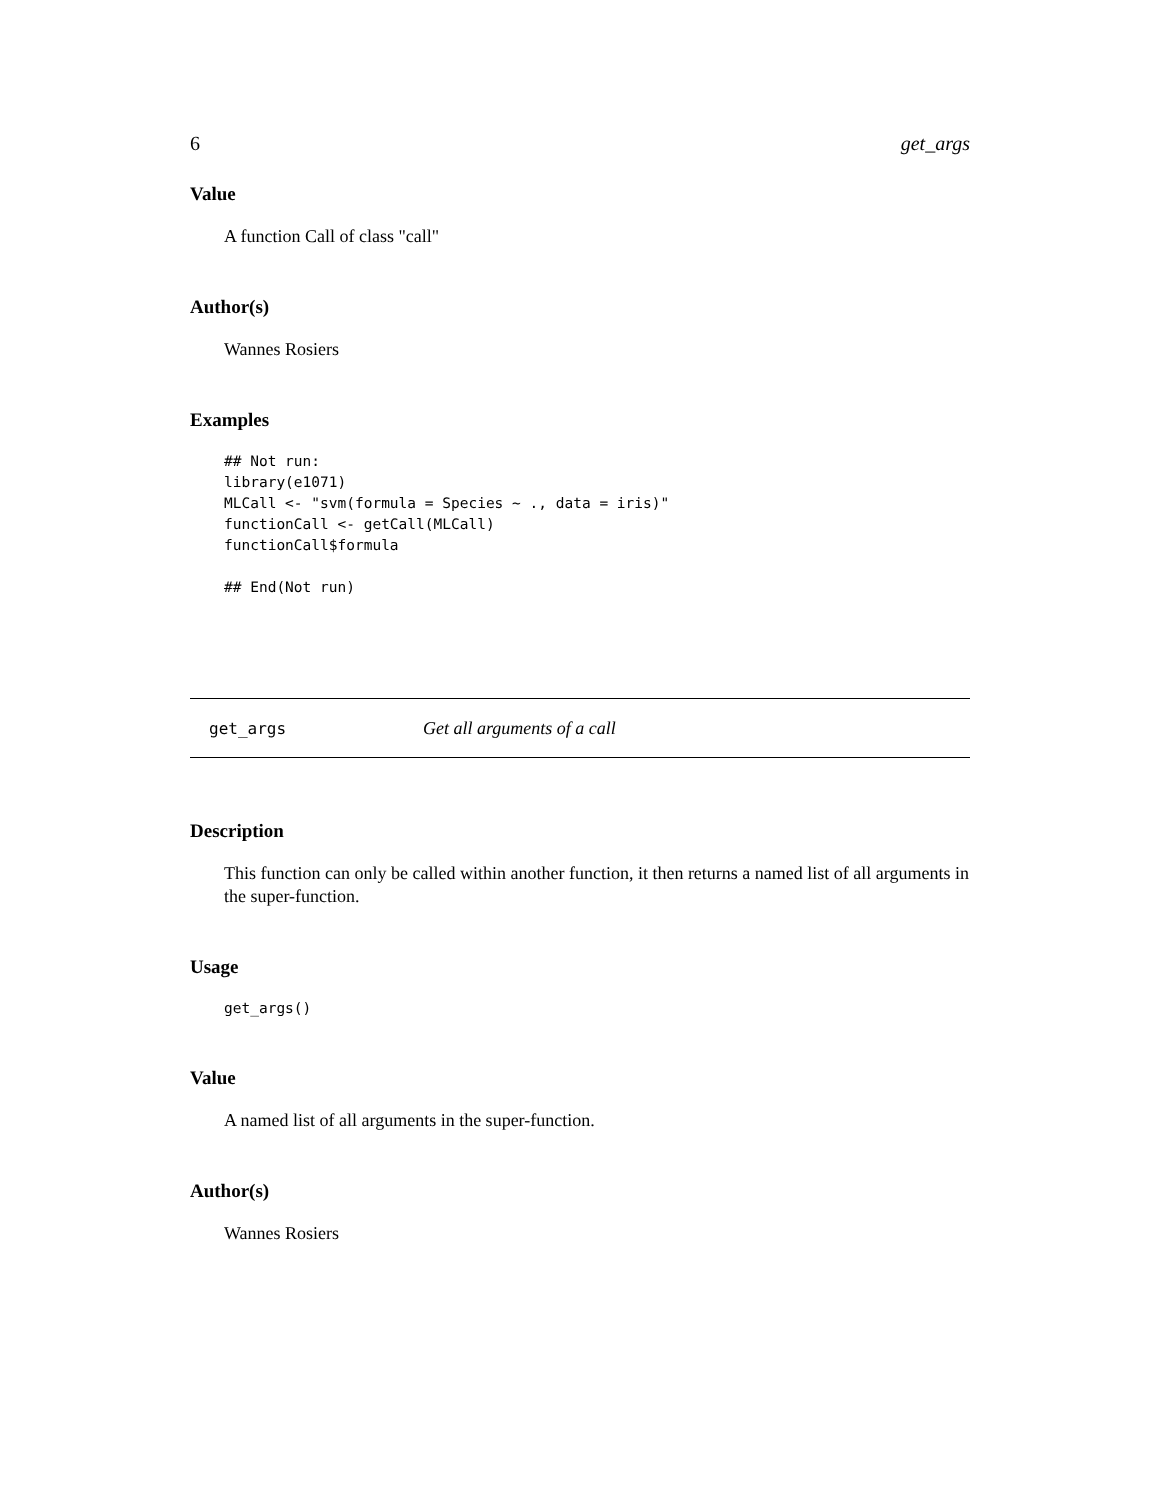6 get_args
Value
A function Call of class "call"
Author(s)
Wannes Rosiers
Examples
## Not run:
library(e1071)
MLCall <- "svm(formula = Species ~ ., data = iris)"
functionCall <- getCall(MLCall)
functionCall$formula

## End(Not run)
get_args Get all arguments of a call
Description
This function can only be called within another function, it then returns a named list of all arguments in the super-function.
Usage
get_args()
Value
A named list of all arguments in the super-function.
Author(s)
Wannes Rosiers